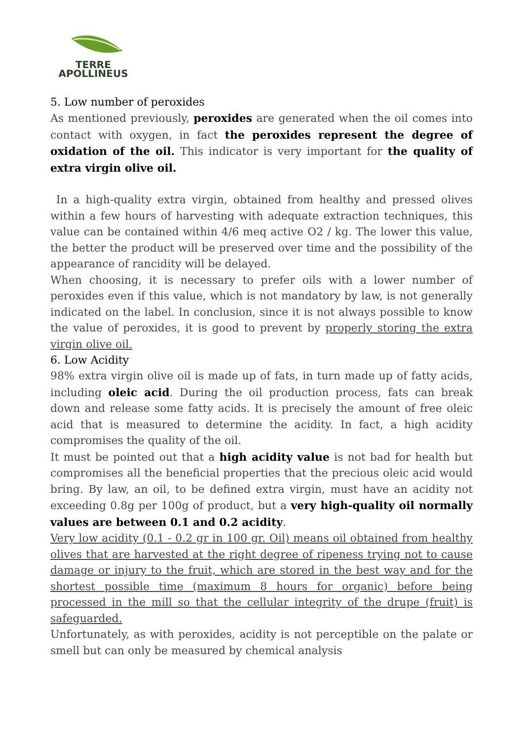TERRE
APOLLINEUS
5. Low number of peroxides
As mentioned previously, peroxides are generated when the oil comes into contact with oxygen, in fact the peroxides represent the degree of oxidation of the oil. This indicator is very important for the quality of extra virgin olive oil.
In a high-quality extra virgin, obtained from healthy and pressed olives within a few hours of harvesting with adequate extraction techniques, this value can be contained within 4/6 meq active O2 / kg. The lower this value, the better the product will be preserved over time and the possibility of the appearance of rancidity will be delayed.
When choosing, it is necessary to prefer oils with a lower number of peroxides even if this value, which is not mandatory by law, is not generally indicated on the label. In conclusion, since it is not always possible to know the value of peroxides, it is good to prevent by properly storing the extra virgin olive oil.
6. Low Acidity
98% extra virgin olive oil is made up of fats, in turn made up of fatty acids, including oleic acid. During the oil production process, fats can break down and release some fatty acids. It is precisely the amount of free oleic acid that is measured to determine the acidity. In fact, a high acidity compromises the quality of the oil.
It must be pointed out that a high acidity value is not bad for health but compromises all the beneficial properties that the precious oleic acid would bring. By law, an oil, to be defined extra virgin, must have an acidity not exceeding 0.8g per 100g of product, but a very high-quality oil normally values are between 0.1 and 0.2 acidity.
Very low acidity (0.1 - 0.2 gr in 100 gr. Oil) means oil obtained from healthy olives that are harvested at the right degree of ripeness trying not to cause damage or injury to the fruit, which are stored in the best way and for the shortest possible time (maximum 8 hours for organic) before being processed in the mill so that the cellular integrity of the drupe (fruit) is safeguarded.
Unfortunately, as with peroxides, acidity is not perceptible on the palate or smell but can only be measured by chemical analysis